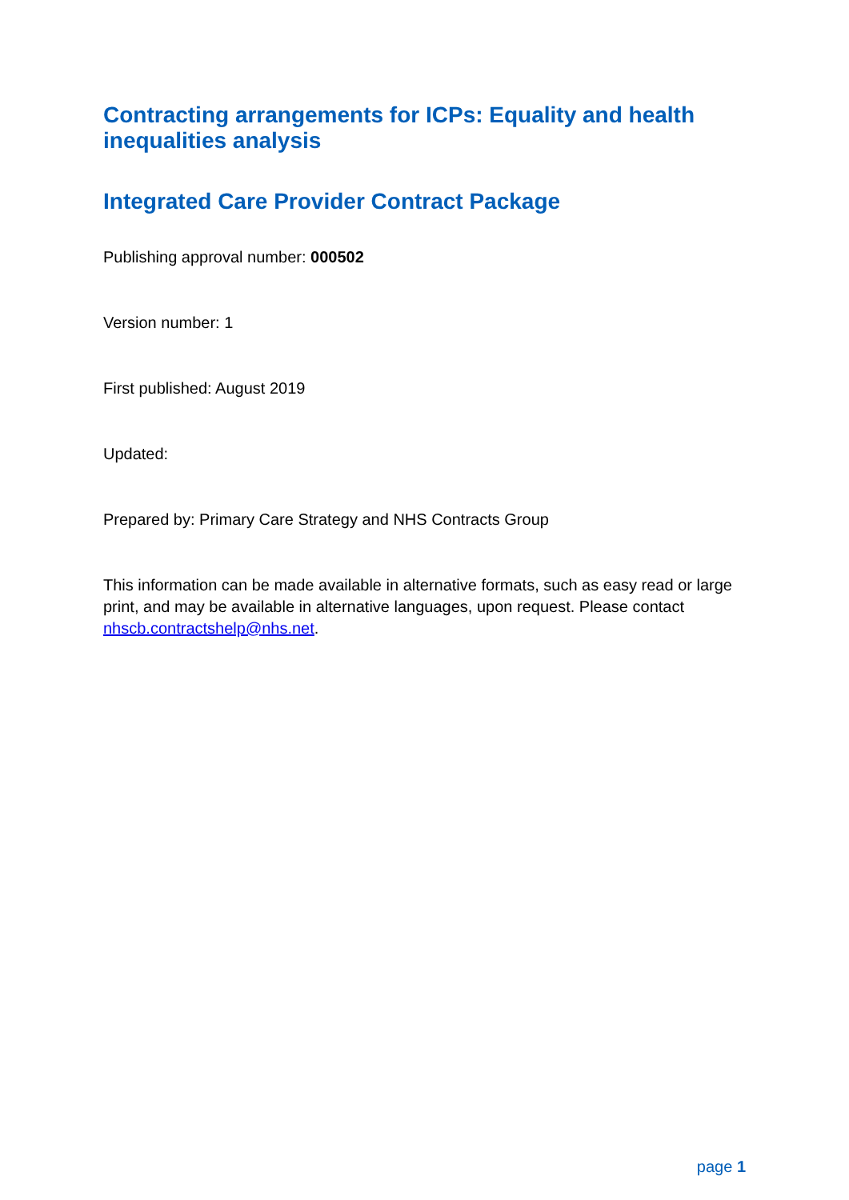Contracting arrangements for ICPs: Equality and health inequalities analysis
Integrated Care Provider Contract Package
Publishing approval number: 000502
Version number: 1
First published: August 2019
Updated:
Prepared by: Primary Care Strategy and NHS Contracts Group
This information can be made available in alternative formats, such as easy read or large print, and may be available in alternative languages, upon request. Please contact nhscb.contractshelp@nhs.net.
page 1